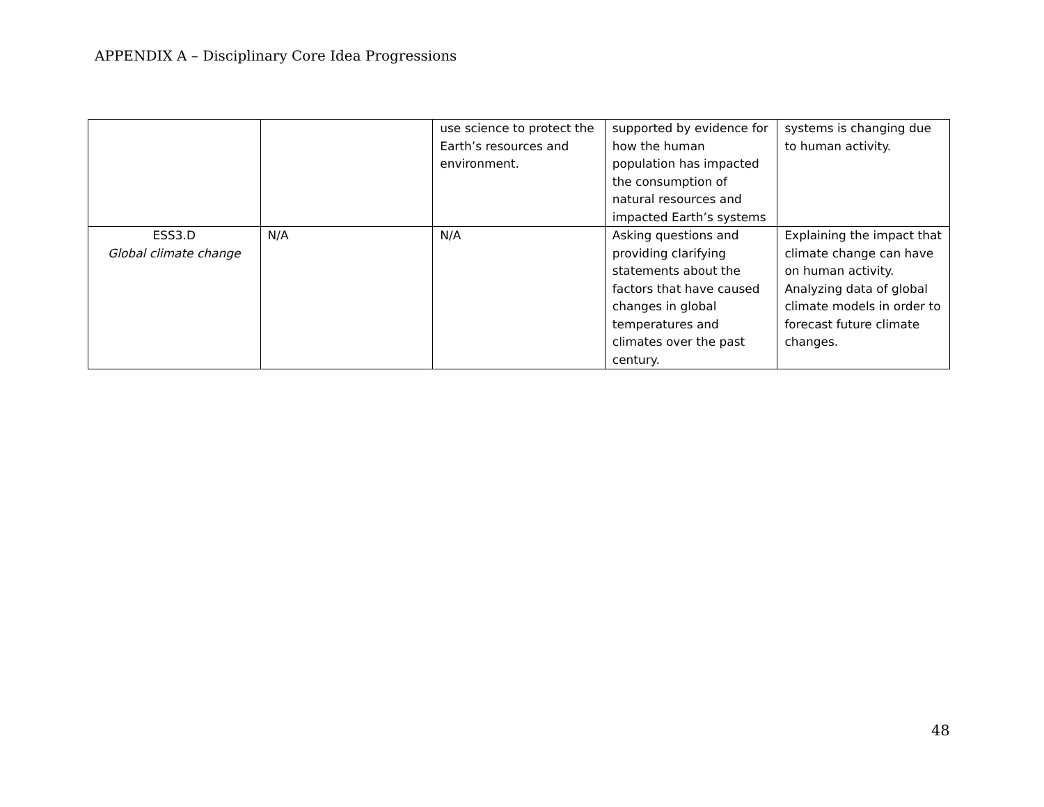APPENDIX A – Disciplinary Core Idea Progressions
| | | use science to protect the Earth’s resources and environment. | supported by evidence for how the human population has impacted the consumption of natural resources and impacted Earth’s systems | systems is changing due to human activity. |
| ESS3.D Global climate change | N/A | N/A | Asking questions and providing clarifying statements about the factors that have caused changes in global temperatures and climates over the past century. | Explaining the impact that climate change can have on human activity. Analyzing data of global climate models in order to forecast future climate changes. |
48